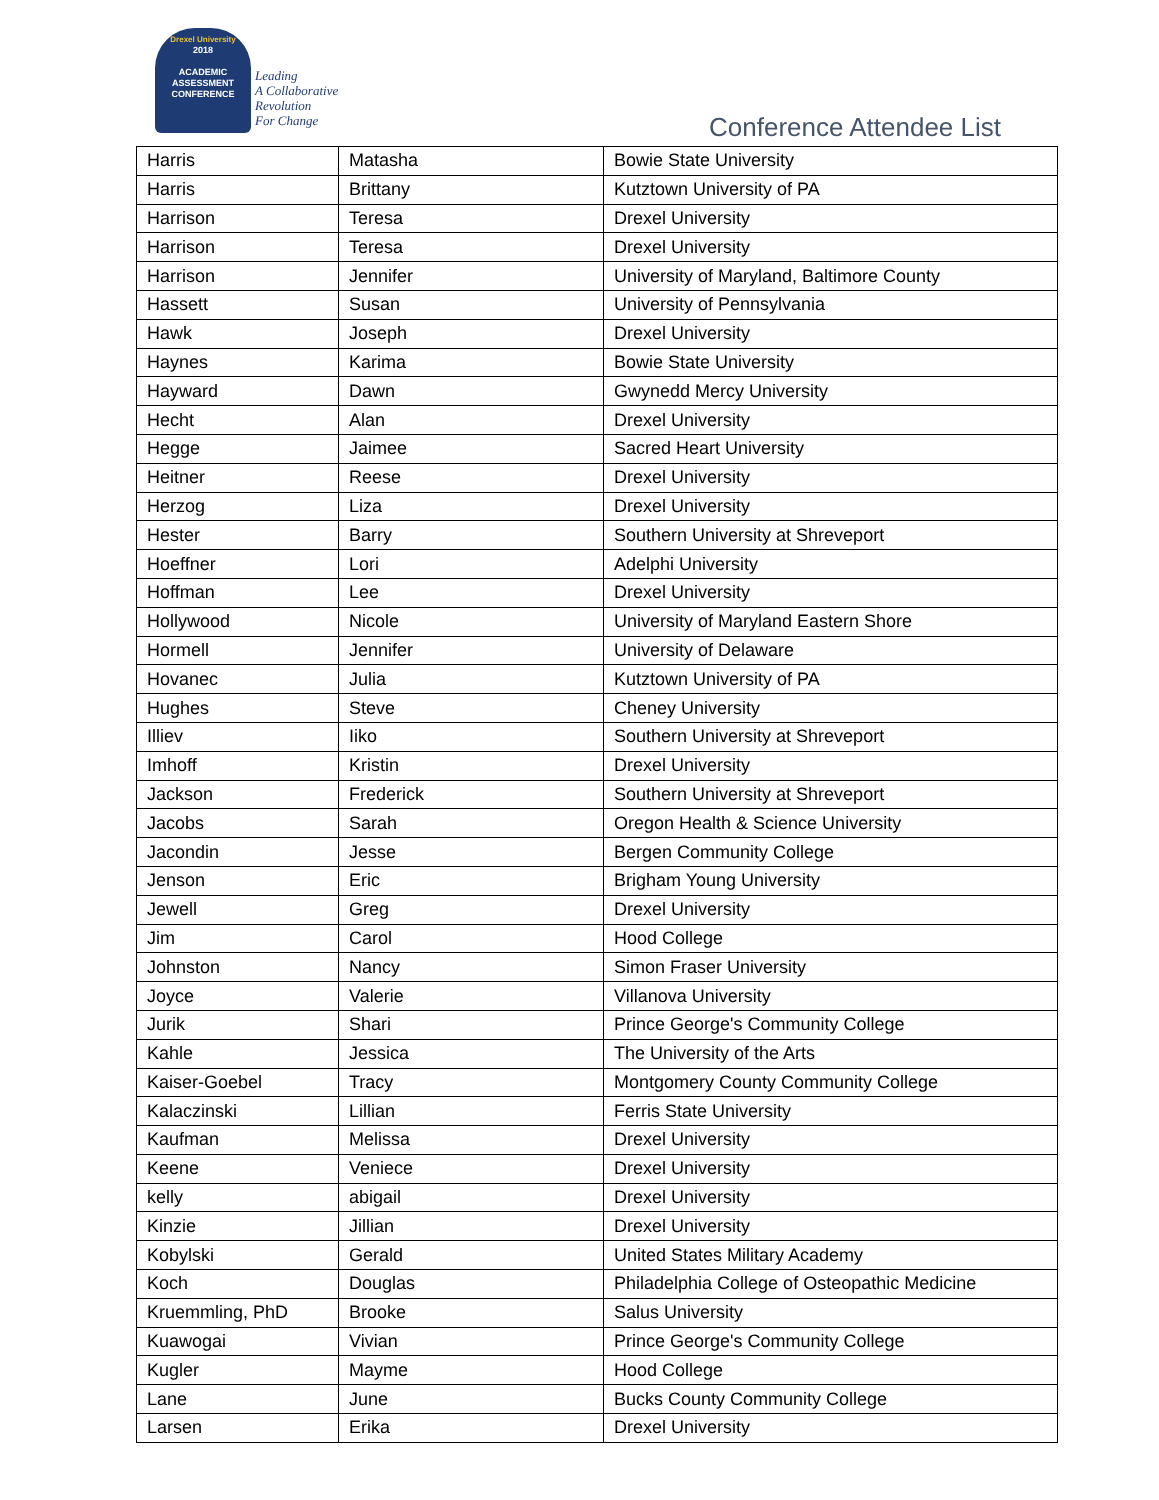Drexel University
2018
ACADEMIC
ASSESSMENT
CONFERENCE
Leading
A Collaborative
Revolution
For Change
Conference Attendee List
| Harris | Matasha | Bowie State University |
| Harris | Brittany | Kutztown University of PA |
| Harrison | Teresa | Drexel University |
| Harrison | Teresa | Drexel University |
| Harrison | Jennifer | University of Maryland, Baltimore County |
| Hassett | Susan | University of Pennsylvania |
| Hawk | Joseph | Drexel University |
| Haynes | Karima | Bowie State University |
| Hayward | Dawn | Gwynedd Mercy University |
| Hecht | Alan | Drexel University |
| Hegge | Jaimee | Sacred Heart University |
| Heitner | Reese | Drexel University |
| Herzog | Liza | Drexel University |
| Hester | Barry | Southern University at Shreveport |
| Hoeffner | Lori | Adelphi University |
| Hoffman | Lee | Drexel University |
| Hollywood | Nicole | University of Maryland Eastern Shore |
| Hormell | Jennifer | University of Delaware |
| Hovanec | Julia | Kutztown University of PA |
| Hughes | Steve | Cheney University |
| Illiev | Iiko | Southern University at Shreveport |
| Imhoff | Kristin | Drexel University |
| Jackson | Frederick | Southern University at Shreveport |
| Jacobs | Sarah | Oregon Health & Science University |
| Jacondin | Jesse | Bergen Community College |
| Jenson | Eric | Brigham Young University |
| Jewell | Greg | Drexel University |
| Jim | Carol | Hood College |
| Johnston | Nancy | Simon Fraser University |
| Joyce | Valerie | Villanova University |
| Jurik | Shari | Prince George's Community College |
| Kahle | Jessica | The University of the Arts |
| Kaiser-Goebel | Tracy | Montgomery County Community College |
| Kalaczinski | Lillian | Ferris State University |
| Kaufman | Melissa | Drexel University |
| Keene | Veniece | Drexel University |
| kelly | abigail | Drexel University |
| Kinzie | Jillian | Drexel University |
| Kobylski | Gerald | United States Military Academy |
| Koch | Douglas | Philadelphia College of Osteopathic Medicine |
| Kruemmling, PhD | Brooke | Salus University |
| Kuawogai | Vivian | Prince George's Community College |
| Kugler | Mayme | Hood College |
| Lane | June | Bucks County Community College |
| Larsen | Erika | Drexel University |